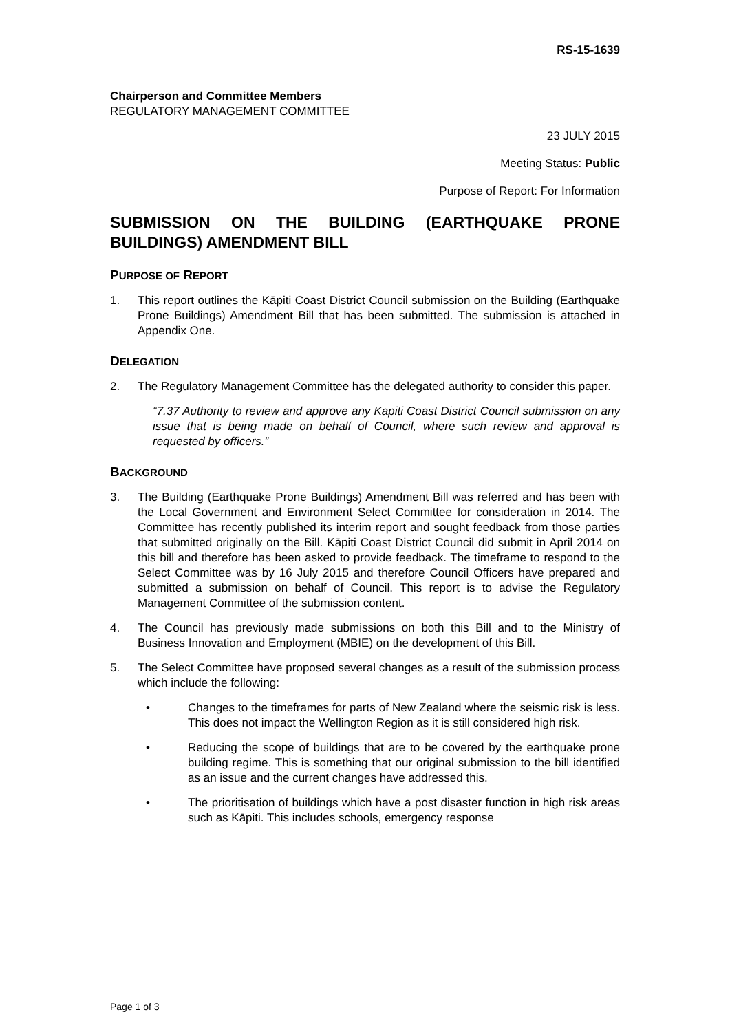RS-15-1639
Chairperson and Committee Members
REGULATORY MANAGEMENT COMMITTEE
23 JULY 2015
Meeting Status: Public
Purpose of Report: For Information
SUBMISSION ON THE BUILDING (EARTHQUAKE PRONE BUILDINGS) AMENDMENT BILL
PURPOSE OF REPORT
1. This report outlines the Kāpiti Coast District Council submission on the Building (Earthquake Prone Buildings) Amendment Bill that has been submitted. The submission is attached in Appendix One.
DELEGATION
2. The Regulatory Management Committee has the delegated authority to consider this paper.
“7.37 Authority to review and approve any Kapiti Coast District Council submission on any issue that is being made on behalf of Council, where such review and approval is requested by officers.”
BACKGROUND
3. The Building (Earthquake Prone Buildings) Amendment Bill was referred and has been with the Local Government and Environment Select Committee for consideration in 2014. The Committee has recently published its interim report and sought feedback from those parties that submitted originally on the Bill. Kāpiti Coast District Council did submit in April 2014 on this bill and therefore has been asked to provide feedback. The timeframe to respond to the Select Committee was by 16 July 2015 and therefore Council Officers have prepared and submitted a submission on behalf of Council. This report is to advise the Regulatory Management Committee of the submission content.
4. The Council has previously made submissions on both this Bill and to the Ministry of Business Innovation and Employment (MBIE) on the development of this Bill.
5. The Select Committee have proposed several changes as a result of the submission process which include the following:
• Changes to the timeframes for parts of New Zealand where the seismic risk is less. This does not impact the Wellington Region as it is still considered high risk.
• Reducing the scope of buildings that are to be covered by the earthquake prone building regime. This is something that our original submission to the bill identified as an issue and the current changes have addressed this.
• The prioritisation of buildings which have a post disaster function in high risk areas such as Kāpiti. This includes schools, emergency response
Page 1 of 3